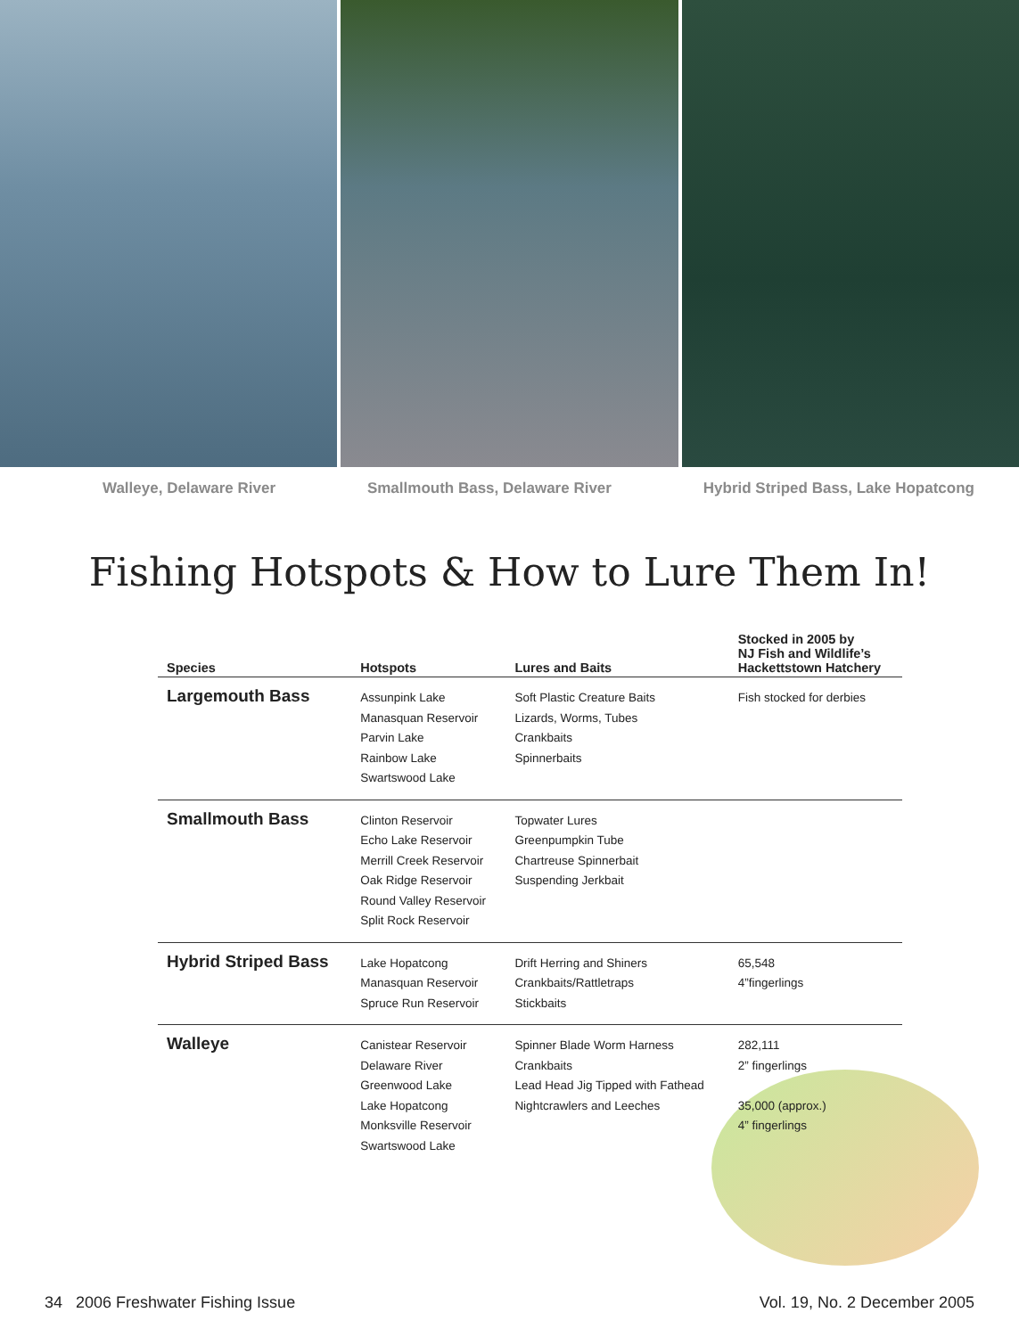Walleye, Delaware River Smallmouth Bass, Delaware River Hybrid Striped Bass, Lake Hopatcong
Fishing Hotspots & How to Lure Them In!
| Species | Hotspots | Lures and Baits | Stocked in 2005 by NJ Fish and Wildlife’s Hackettstown Hatchery |
| --- | --- | --- | --- |
| Largemouth Bass | Assunpink Lake Manasquan Reservoir Parvin Lake Rainbow Lake Swartswood Lake | Soft Plastic Creature Baits Lizards, Worms, Tubes Crankbaits Spinnerbaits | Fish stocked for derbies |
| Smallmouth Bass | Clinton Reservoir Echo Lake Reservoir Merrill Creek Reservoir Oak Ridge Reservoir Round Valley Reservoir Split Rock Reservoir | Topwater Lures Greenpumpkin Tube Chartreuse Spinnerbait Suspending Jerkbait | |
| Hybrid Striped Bass | Lake Hopatcong Manasquan Reservoir Spruce Run Reservoir | Drift Herring and Shiners Crankbaits/Rattletraps Stickbaits | 65,548 4”fingerlings |
| Walleye | Canistear Reservoir Delaware River Greenwood Lake Lake Hopatcong Monksville Reservoir Swartswood Lake | Spinner Blade Worm Harness Crankbaits Lead Head Jig Tipped with Fathead Nightcrawlers and Leeches | 282,111 2” fingerlings 35,000 (approx.) 4” fingerlings |
34 2006 Freshwater Fishing Issue Vol. 19, No. 2 December 2005